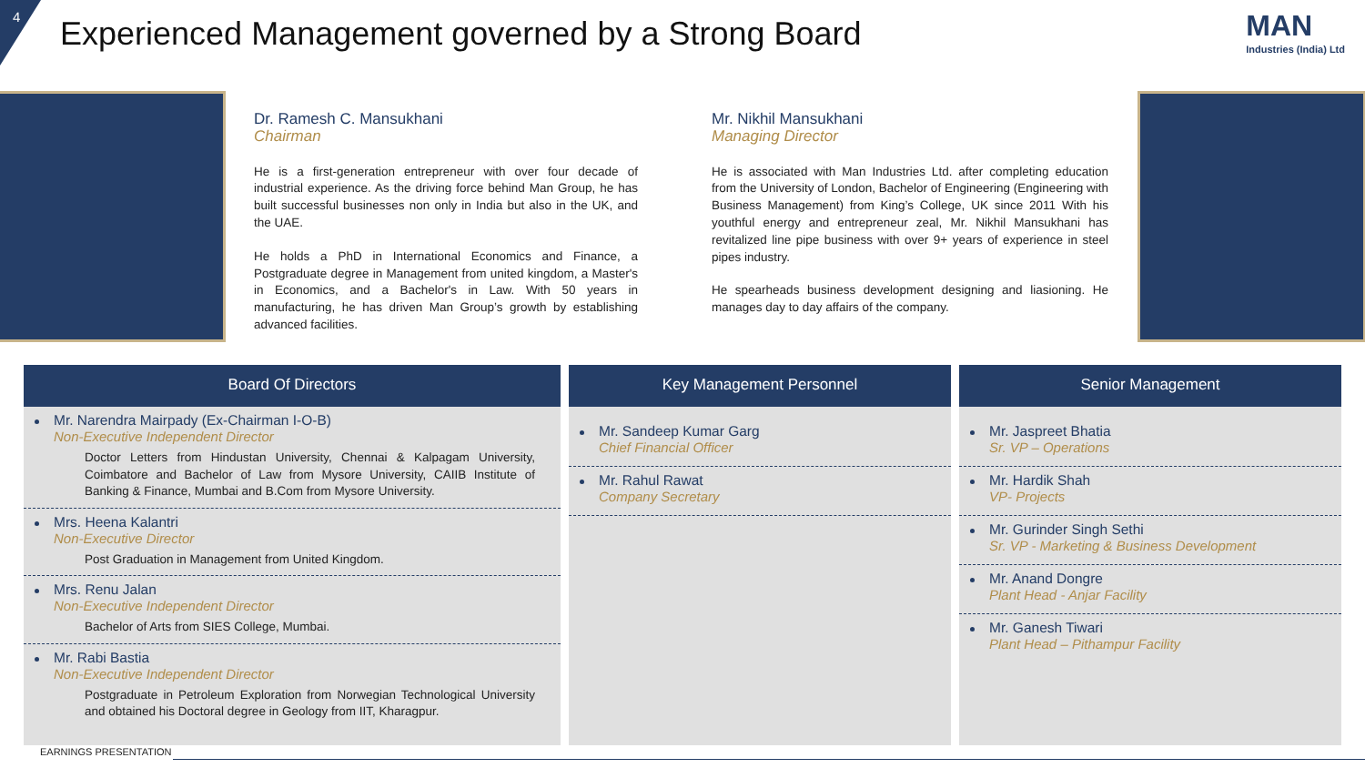4
Experienced Management governed by a Strong Board
MAN
Industries (India) Ltd
Dr. Ramesh C. Mansukhani
Chairman
He is a first-generation entrepreneur with over four decade of industrial experience. As the driving force behind Man Group, he has built successful businesses non only in India but also in the UK, and the UAE.
He holds a PhD in International Economics and Finance, a Postgraduate degree in Management from united kingdom, a Master's in Economics, and a Bachelor's in Law. With 50 years in manufacturing, he has driven Man Group’s growth by establishing advanced facilities.
Mr. Nikhil Mansukhani
Managing Director
He is associated with Man Industries Ltd. after completing education from the University of London, Bachelor of Engineering (Engineering with Business Management) from King’s College, UK since 2011 With his youthful energy and entrepreneur zeal, Mr. Nikhil Mansukhani has revitalized line pipe business with over 9+ years of experience in steel pipes industry.
He spearheads business development designing and liasioning. He manages day to day affairs of the company.
Board Of Directors
Mr. Narendra Mairpady (Ex-Chairman I-O-B)
Non-Executive Independent Director
Doctor Letters from Hindustan University, Chennai & Kalpagam University, Coimbatore and Bachelor of Law from Mysore University, CAIIB Institute of Banking & Finance, Mumbai and B.Com from Mysore University.
Mrs. Heena Kalantri
Non-Executive Director
Post Graduation in Management from United Kingdom.
Mrs. Renu Jalan
Non-Executive Independent Director
Bachelor of Arts from SIES College, Mumbai.
Mr. Rabi Bastia
Non-Executive Independent Director
Postgraduate in Petroleum Exploration from Norwegian Technological University and obtained his Doctoral degree in Geology from IIT, Kharagpur.
Key Management Personnel
Mr. Sandeep Kumar Garg
Chief Financial Officer
Mr. Rahul Rawat
Company Secretary
Senior Management
Mr. Jaspreet Bhatia
Sr. VP – Operations
Mr. Hardik Shah
VP- Projects
Mr. Gurinder Singh Sethi
Sr. VP - Marketing & Business Development
Mr. Anand Dongre
Plant Head - Anjar Facility
Mr. Ganesh Tiwari
Plant Head – Pithampur Facility
EARNINGS PRESENTATION